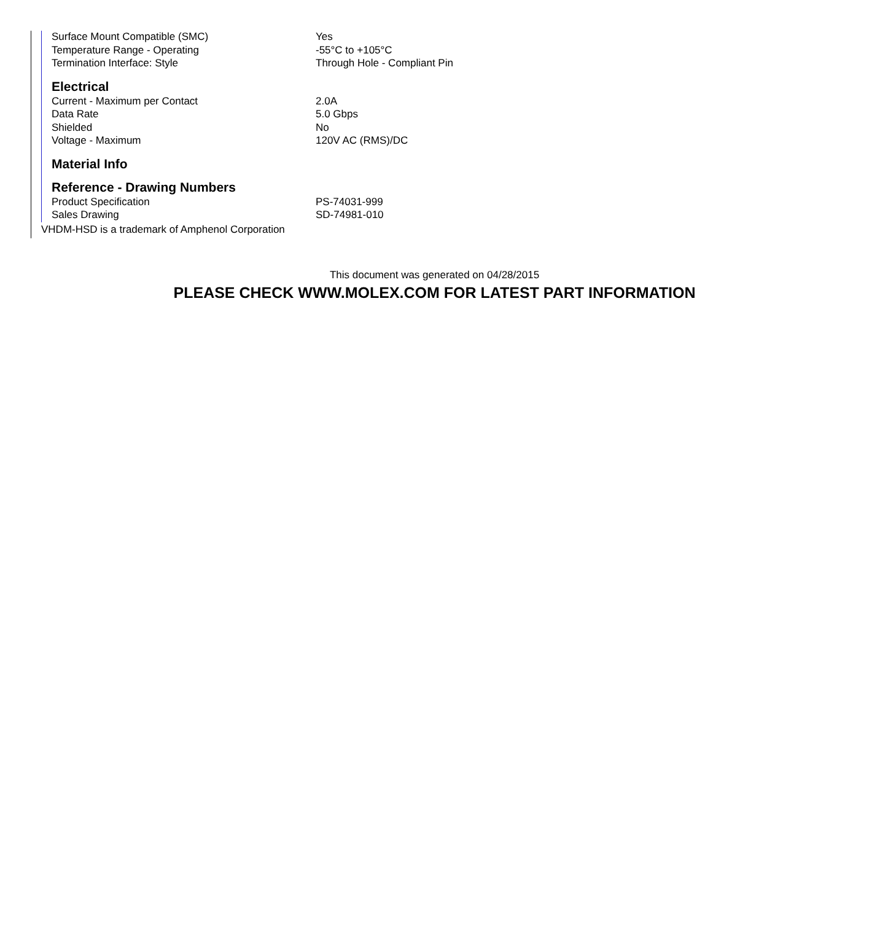| Surface Mount Compatible (SMC) | Yes |
| Temperature Range - Operating | -55°C to +105°C |
| Termination Interface: Style | Through Hole - Compliant Pin |
Electrical
| Current - Maximum per Contact | 2.0A |
| Data Rate | 5.0 Gbps |
| Shielded | No |
| Voltage - Maximum | 120V AC (RMS)/DC |
Material Info
Reference - Drawing Numbers
| Product Specification | PS-74031-999 |
| Sales Drawing | SD-74981-010 |
VHDM-HSD is a trademark of Amphenol Corporation
This document was generated on 04/28/2015
PLEASE CHECK WWW.MOLEX.COM FOR LATEST PART INFORMATION